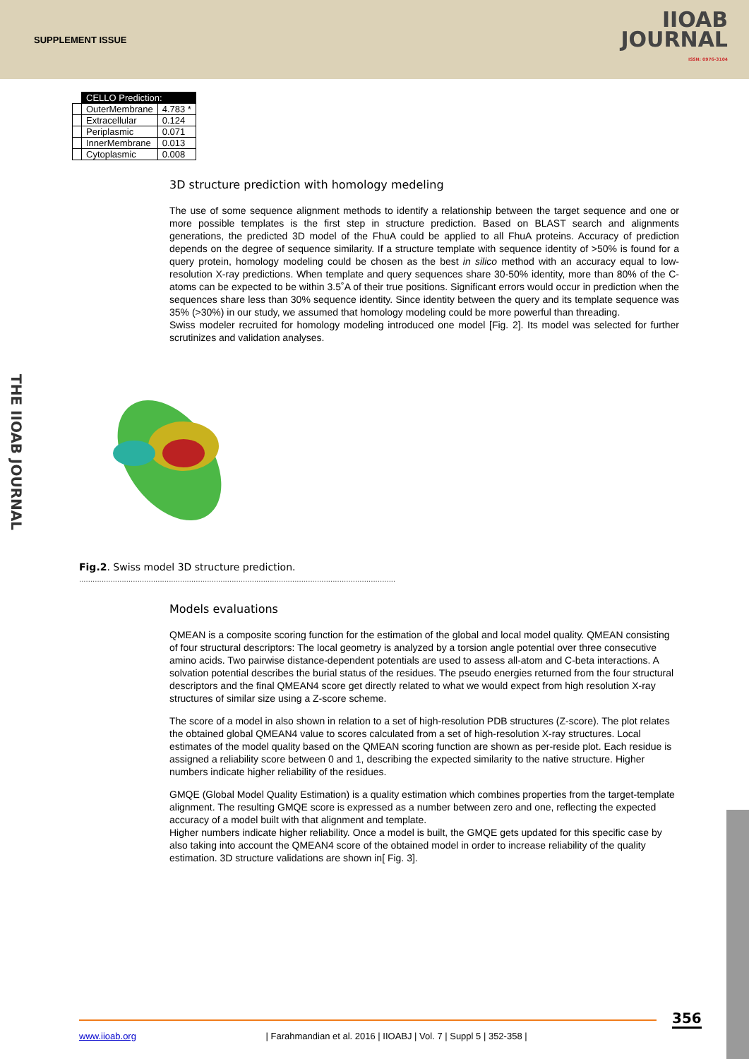SUPPLEMENT ISSUE
IIOAB
JOURNAL
ISSN: 0976-3104
| | CELLO Prediction: | |
| | OuterMembrane | 4.783 * |
| | Extracellular | 0.124 |
| | Periplasmic | 0.071 |
| | InnerMembrane | 0.013 |
| | Cytoplasmic | 0.008 |
3D structure prediction with homology medeling
The use of some sequence alignment methods to identify a relationship between the target sequence and one or more possible templates is the first step in structure prediction. Based on BLAST search and alignments generations, the predicted 3D model of the FhuA could be applied to all FhuA proteins. Accuracy of prediction depends on the degree of sequence similarity. If a structure template with sequence identity of >50% is found for a query protein, homology modeling could be chosen as the best in silico method with an accuracy equal to low-resolution X-ray predictions. When template and query sequences share 30-50% identity, more than 80% of the C-atoms can be expected to be within 3.5˚A of their true positions. Significant errors would occur in prediction when the sequences share less than 30% sequence identity. Since identity between the query and its template sequence was 35% (>30%) in our study, we assumed that homology modeling could be more powerful than threading.
Swiss modeler recruited for homology modeling introduced one model [Fig. 2]. Its model was selected for further scrutinizes and validation analyses.
Fig.2. Swiss model 3D structure prediction.
.............................................................................................................................................
Models evaluations
QMEAN is a composite scoring function for the estimation of the global and local model quality. QMEAN consisting of four structural descriptors: The local geometry is analyzed by a torsion angle potential over three consecutive amino acids. Two pairwise distance-dependent potentials are used to assess all-atom and C-beta interactions. A solvation potential describes the burial status of the residues. The pseudo energies returned from the four structural descriptors and the final QMEAN4 score get directly related to what we would expect from high resolution X-ray structures of similar size using a Z-score scheme.
The score of a model in also shown in relation to a set of high-resolution PDB structures (Z-score). The plot relates the obtained global QMEAN4 value to scores calculated from a set of high-resolution X-ray structures. Local estimates of the model quality based on the QMEAN scoring function are shown as per-reside plot. Each residue is assigned a reliability score between 0 and 1, describing the expected similarity to the native structure. Higher numbers indicate higher reliability of the residues.
GMQE (Global Model Quality Estimation) is a quality estimation which combines properties from the target-template alignment. The resulting GMQE score is expressed as a number between zero and one, reflecting the expected accuracy of a model built with that alignment and template.
Higher numbers indicate higher reliability. Once a model is built, the GMQE gets updated for this specific case by also taking into account the QMEAN4 score of the obtained model in order to increase reliability of the quality estimation. 3D structure validations are shown in[ Fig. 3].
THE IIOAB JOURNAL
356
www.iioab.org | Farahmandian et al. 2016 | IIOABJ | Vol. 7 | Suppl 5 | 352-358 |